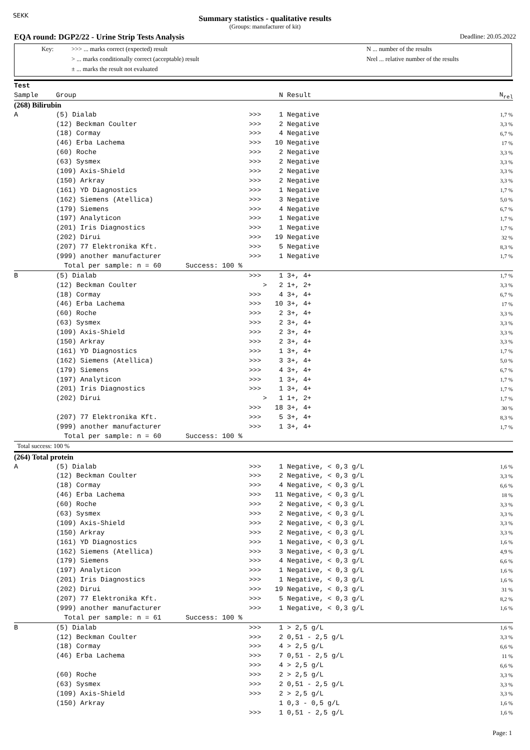SEKK
Summary statistics - qualitative results
(Groups: manufacturer of kit)
EQA round: DGP2/22 - Urine Strip Tests Analysis Deadline: 20.05.2022
Key: >>> ... marks correct (expected) result
> ... marks conditionally correct (acceptable) result
± ... marks the result not evaluated
N ... number of the results
Nrel ... relative number of the results
| Test | | | | | |
| Sample | Group | | N | Result | N<sub>rel</sub> |
| (268) Bilirubin | | | | | |
| A | (5) Dialab | >>> | 1 | Negative | 1,7 % |
| | (12) Beckman Coulter | >>> | 2 | Negative | 3,3 % |
| | (18) Cormay | >>> | 4 | Negative | 6,7 % |
| | (46) Erba Lachema | >>> | 10 | Negative | 17 % |
| | (60) Roche | >>> | 2 | Negative | 3,3 % |
| | (63) Sysmex | >>> | 2 | Negative | 3,3 % |
| | (109) Axis-Shield | >>> | 2 | Negative | 3,3 % |
| | (150) Arkray | >>> | 2 | Negative | 3,3 % |
| | (161) YD Diagnostics | >>> | 1 | Negative | 1,7 % |
| | (162) Siemens (Atellica) | >>> | 3 | Negative | 5,0 % |
| | (179) Siemens | >>> | 4 | Negative | 6,7 % |
| | (197) Analyticon | >>> | 1 | Negative | 1,7 % |
| | (201) Iris Diagnostics | >>> | 1 | Negative | 1,7 % |
| | (202) Dirui | >>> | 19 | Negative | 32 % |
| | (207) 77 Elektronika Kft. | >>> | 5 | Negative | 8,3 % |
| | (999) another manufacturer | >>> | 1 | Negative | 1,7 % |
| | Total per sample: n = 60 Success: 100 % | | | | |
| B | (5) Dialab | >>> | 1 | 3+, 4+ | 1,7 % |
| | (12) Beckman Coulter | > | 2 | 1+, 2+ | 3,3 % |
| | (18) Cormay | >>> | 4 | 3+, 4+ | 6,7 % |
| | (46) Erba Lachema | >>> | 10 | 3+, 4+ | 17 % |
| | (60) Roche | >>> | 2 | 3+, 4+ | 3,3 % |
| | (63) Sysmex | >>> | 2 | 3+, 4+ | 3,3 % |
| | (109) Axis-Shield | >>> | 2 | 3+, 4+ | 3,3 % |
| | (150) Arkray | >>> | 2 | 3+, 4+ | 3,3 % |
| | (161) YD Diagnostics | >>> | 1 | 3+, 4+ | 1,7 % |
| | (162) Siemens (Atellica) | >>> | 3 | 3+, 4+ | 5,0 % |
| | (179) Siemens | >>> | 4 | 3+, 4+ | 6,7 % |
| | (197) Analyticon | >>> | 1 | 3+, 4+ | 1,7 % |
| | (201) Iris Diagnostics | >>> | 1 | 3+, 4+ | 1,7 % |
| | (202) Dirui | > | 1 | 1+, 2+ | 1,7 % |
| | | >>> | 18 | 3+, 4+ | 30 % |
| | (207) 77 Elektronika Kft. | >>> | 5 | 3+, 4+ | 8,3 % |
| | (999) another manufacturer | >>> | 1 | 3+, 4+ | 1,7 % |
| | Total per sample: n = 60 Success: 100 % | | | | |
| Total success: 100 % | | | | | |
| (264) Total protein | | | | | |
| A | (5) Dialab | >>> | 1 | Negative, < 0,3 g/L | 1,6 % |
| | (12) Beckman Coulter | >>> | 2 | Negative, < 0,3 g/L | 3,3 % |
| | (18) Cormay | >>> | 4 | Negative, < 0,3 g/L | 6,6 % |
| | (46) Erba Lachema | >>> | 11 | Negative, < 0,3 g/L | 18 % |
| | (60) Roche | >>> | 2 | Negative, < 0,3 g/L | 3,3 % |
| | (63) Sysmex | >>> | 2 | Negative, < 0,3 g/L | 3,3 % |
| | (109) Axis-Shield | >>> | 2 | Negative, < 0,3 g/L | 3,3 % |
| | (150) Arkray | >>> | 2 | Negative, < 0,3 g/L | 3,3 % |
| | (161) YD Diagnostics | >>> | 1 | Negative, < 0,3 g/L | 1,6 % |
| | (162) Siemens (Atellica) | >>> | 3 | Negative, < 0,3 g/L | 4,9 % |
| | (179) Siemens | >>> | 4 | Negative, < 0,3 g/L | 6,6 % |
| | (197) Analyticon | >>> | 1 | Negative, < 0,3 g/L | 1,6 % |
| | (201) Iris Diagnostics | >>> | 1 | Negative, < 0,3 g/L | 1,6 % |
| | (202) Dirui | >>> | 19 | Negative, < 0,3 g/L | 31 % |
| | (207) 77 Elektronika Kft. | >>> | 5 | Negative, < 0,3 g/L | 8,2 % |
| | (999) another manufacturer | >>> | 1 | Negative, < 0,3 g/L | 1,6 % |
| | Total per sample: n = 61 Success: 100 % | | | | |
| B | (5) Dialab | >>> | 1 | > 2,5 g/L | 1,6 % |
| | (12) Beckman Coulter | >>> | 2 | 0,51 - 2,5 g/L | 3,3 % |
| | (18) Cormay | >>> | 4 | > 2,5 g/L | 6,6 % |
| | (46) Erba Lachema | >>> | 7 | 0,51 - 2,5 g/L | 11 % |
| | | >>> | 4 | > 2,5 g/L | 6,6 % |
| | (60) Roche | >>> | 2 | > 2,5 g/L | 3,3 % |
| | (63) Sysmex | >>> | 2 | 0,51 - 2,5 g/L | 3,3 % |
| | (109) Axis-Shield | >>> | 2 | > 2,5 g/L | 3,3 % |
| | (150) Arkray | | 1 | 0,3 - 0,5 g/L | 1,6 % |
| | | >>> | 1 | 0,51 - 2,5 g/L | 1,6 % |
Page: 1